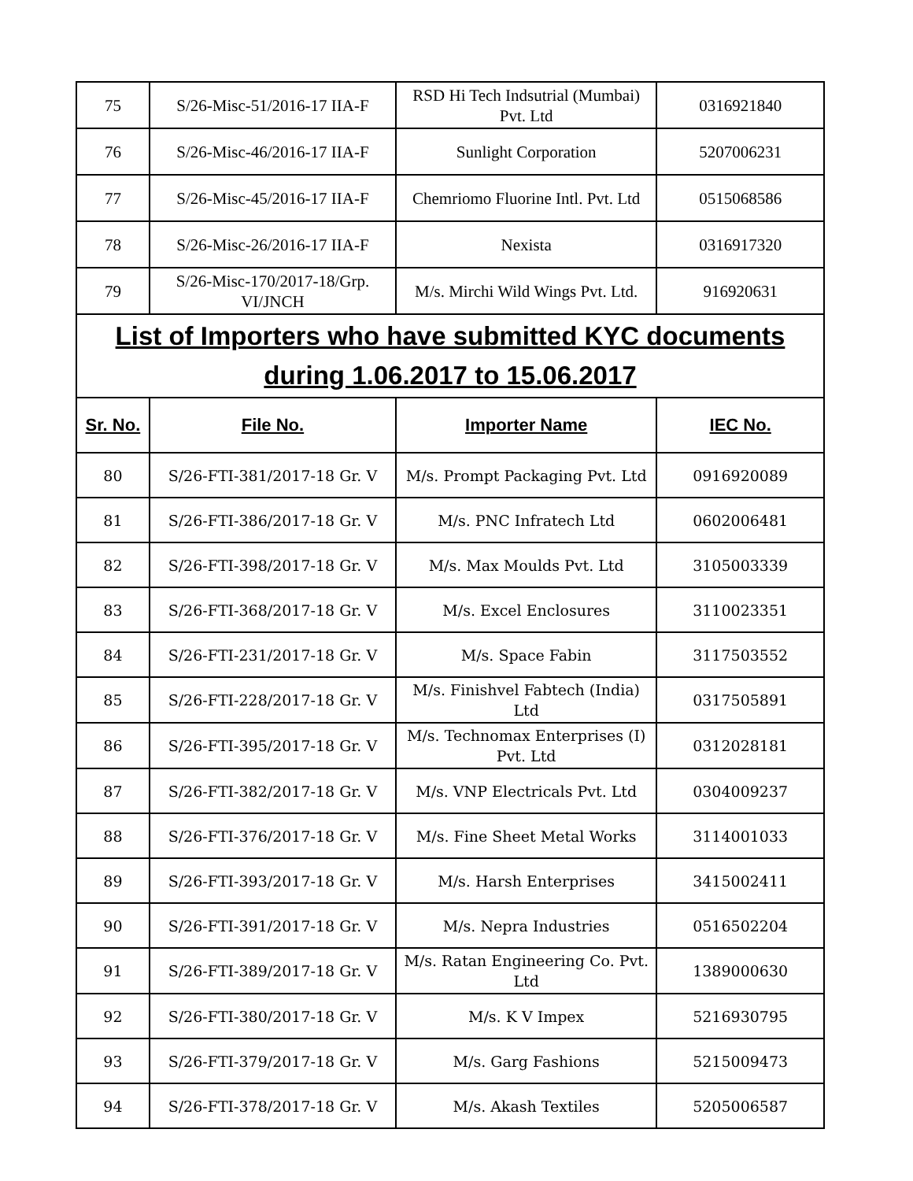| 75 | S/26-Misc-51/2016-17 IIA-F | RSD Hi Tech Indsutrial (Mumbai) Pvt. Ltd | 0316921840 |
| 76 | S/26-Misc-46/2016-17 IIA-F | Sunlight Corporation | 5207006231 |
| 77 | S/26-Misc-45/2016-17 IIA-F | Chemriomo Fluorine Intl. Pvt. Ltd | 0515068586 |
| 78 | S/26-Misc-26/2016-17 IIA-F | Nexista | 0316917320 |
| 79 | S/26-Misc-170/2017-18/Grp. VI/JNCH | M/s. Mirchi Wild Wings Pvt. Ltd. | 916920631 |
| List of Importers who have submitted KYC documents during 1.06.2017 to 15.06.2017 | | | |
| Sr. No. | File No. | Importer Name | IEC No. |
| 80 | S/26-FTI-381/2017-18 Gr. V | M/s. Prompt Packaging Pvt. Ltd | 0916920089 |
| 81 | S/26-FTI-386/2017-18 Gr. V | M/s. PNC Infratech Ltd | 0602006481 |
| 82 | S/26-FTI-398/2017-18 Gr. V | M/s. Max Moulds Pvt. Ltd | 3105003339 |
| 83 | S/26-FTI-368/2017-18 Gr. V | M/s. Excel Enclosures | 3110023351 |
| 84 | S/26-FTI-231/2017-18 Gr. V | M/s. Space Fabin | 3117503552 |
| 85 | S/26-FTI-228/2017-18 Gr. V | M/s. Finishvel Fabtech (India) Ltd | 0317505891 |
| 86 | S/26-FTI-395/2017-18 Gr. V | M/s. Technomax Enterprises (I) Pvt. Ltd | 0312028181 |
| 87 | S/26-FTI-382/2017-18 Gr. V | M/s. VNP Electricals Pvt. Ltd | 0304009237 |
| 88 | S/26-FTI-376/2017-18 Gr. V | M/s. Fine Sheet Metal Works | 3114001033 |
| 89 | S/26-FTI-393/2017-18 Gr. V | M/s. Harsh Enterprises | 3415002411 |
| 90 | S/26-FTI-391/2017-18 Gr. V | M/s. Nepra Industries | 0516502204 |
| 91 | S/26-FTI-389/2017-18 Gr. V | M/s. Ratan Engineering Co. Pvt. Ltd | 1389000630 |
| 92 | S/26-FTI-380/2017-18 Gr. V | M/s. K V Impex | 5216930795 |
| 93 | S/26-FTI-379/2017-18 Gr. V | M/s. Garg Fashions | 5215009473 |
| 94 | S/26-FTI-378/2017-18 Gr. V | M/s. Akash Textiles | 5205006587 |